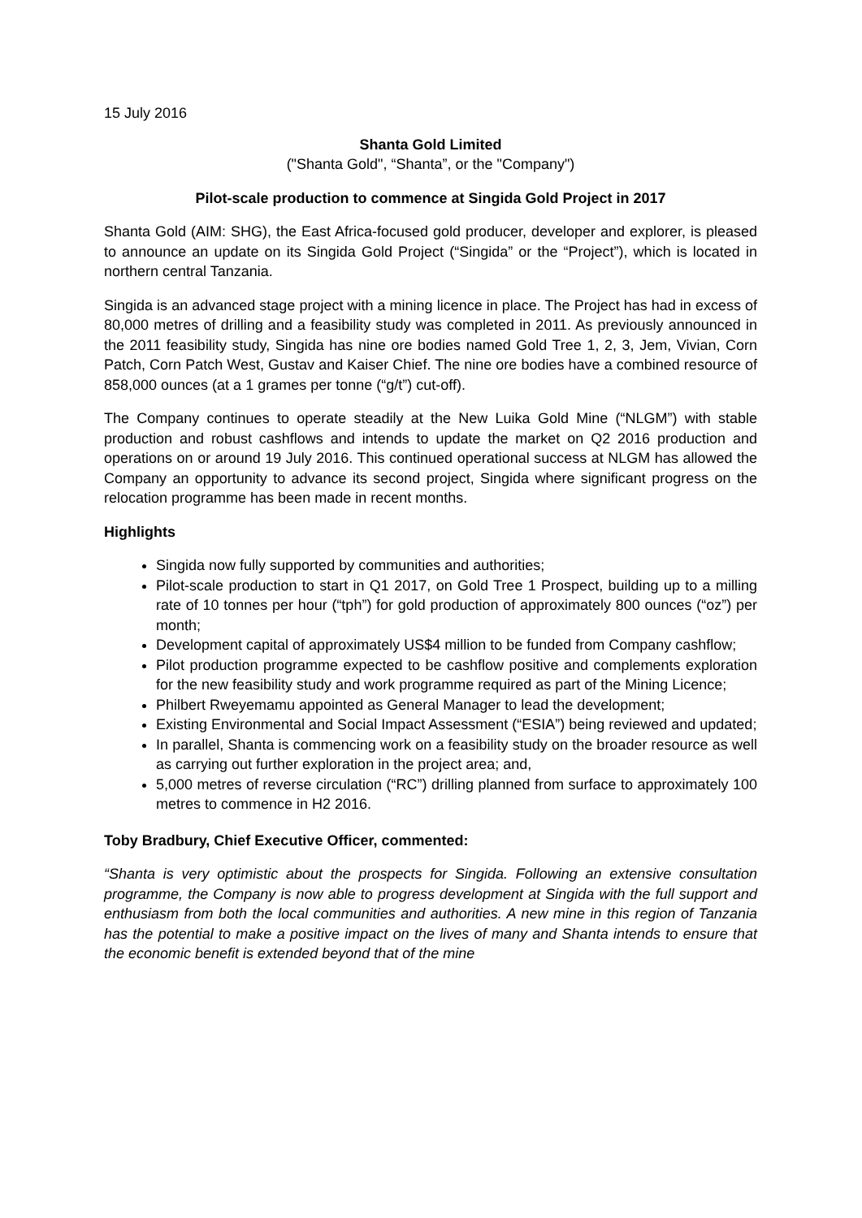15 July 2016
Shanta Gold Limited
("Shanta Gold", “Shanta”, or the "Company")
Pilot-scale production to commence at Singida Gold Project in 2017
Shanta Gold (AIM: SHG), the East Africa-focused gold producer, developer and explorer, is pleased to announce an update on its Singida Gold Project (“Singida” or the “Project”), which is located in northern central Tanzania.
Singida is an advanced stage project with a mining licence in place. The Project has had in excess of 80,000 metres of drilling and a feasibility study was completed in 2011. As previously announced in the 2011 feasibility study, Singida has nine ore bodies named Gold Tree 1, 2, 3, Jem, Vivian, Corn Patch, Corn Patch West, Gustav and Kaiser Chief. The nine ore bodies have a combined resource of 858,000 ounces (at a 1 grames per tonne (“g/t”) cut-off).
The Company continues to operate steadily at the New Luika Gold Mine (“NLGM”) with stable production and robust cashflows and intends to update the market on Q2 2016 production and operations on or around 19 July 2016. This continued operational success at NLGM has allowed the Company an opportunity to advance its second project, Singida where significant progress on the relocation programme has been made in recent months.
Highlights
Singida now fully supported by communities and authorities;
Pilot-scale production to start in Q1 2017, on Gold Tree 1 Prospect, building up to a milling rate of 10 tonnes per hour (“tph”) for gold production of approximately 800 ounces (“oz”) per month;
Development capital of approximately US$4 million to be funded from Company cashflow;
Pilot production programme expected to be cashflow positive and complements exploration for the new feasibility study and work programme required as part of the Mining Licence;
Philbert Rweyemamu appointed as General Manager to lead the development;
Existing Environmental and Social Impact Assessment (“ESIA”) being reviewed and updated;
In parallel, Shanta is commencing work on a feasibility study on the broader resource as well as carrying out further exploration in the project area; and,
5,000 metres of reverse circulation (“RC”) drilling planned from surface to approximately 100 metres to commence in H2 2016.
Toby Bradbury, Chief Executive Officer, commented:
“Shanta is very optimistic about the prospects for Singida. Following an extensive consultation programme, the Company is now able to progress development at Singida with the full support and enthusiasm from both the local communities and authorities. A new mine in this region of Tanzania has the potential to make a positive impact on the lives of many and Shanta intends to ensure that the economic benefit is extended beyond that of the mine